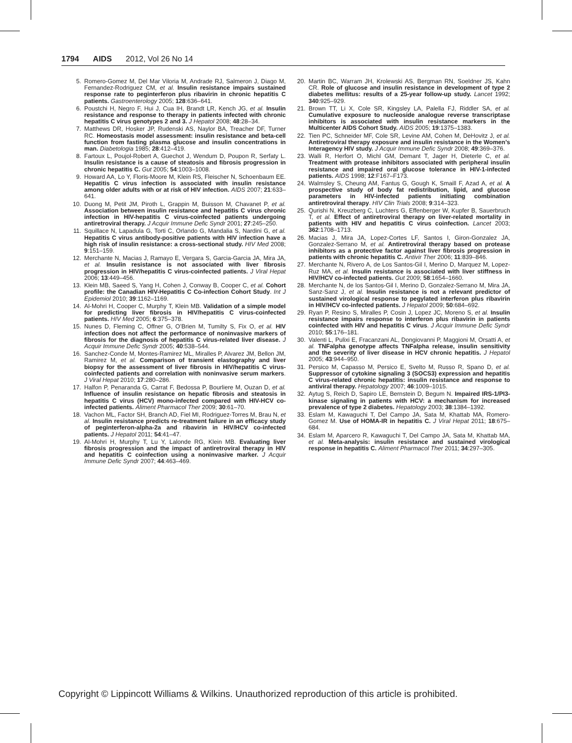1794 AIDS 2012, Vol 26 No 14
5. Romero-Gomez M, Del Mar Viloria M, Andrade RJ, Salmeron J, Diago M, Fernandez-Rodriguez CM, et al. Insulin resistance impairs sustained response rate to peginterferon plus ribavirin in chronic hepatitis C patients. Gastroenterology 2005; 128:636–641.
6. Poustchi H, Negro F, Hui J, Cua IH, Brandt LR, Kench JG, et al. Insulin resistance and response to therapy in patients infected with chronic hepatitis C virus genotypes 2 and 3. J Hepatol 2008; 48:28–34.
7. Matthews DR, Hosker JP, Rudenski AS, Naylor BA, Treacher DF, Turner RC. Homeostasis model assessment: insulin resistance and beta-cell function from fasting plasma glucose and insulin concentrations in man. Diabetologia 1985; 28:412–419.
8. Fartoux L, Poujol-Robert A, Guechot J, Wendum D, Poupon R, Serfaty L. Insulin resistance is a cause of steatosis and fibrosis progression in chronic hepatitis C. Gut 2005; 54:1003–1008.
9. Howard AA, Lo Y, Floris-Moore M, Klein RS, Fleischer N, Schoenbaum EE. Hepatitis C virus infection is associated with insulin resistance among older adults with or at risk of HIV infection. AIDS 2007; 21:633–641.
10. Duong M, Petit JM, Piroth L, Grappin M, Buisson M, Chavanet P, et al. Association between insulin resistance and hepatitis C virus chronic infection in HIV-hepatitis C virus-coinfected patients undergoing antiretroviral therapy. J Acquir Immune Defic Syndr 2001; 27:245–250.
11. Squillace N, Lapadula G, Torti C, Orlando G, Mandalia S, Nardini G, et al. Hepatitis C virus antibody-positive patients with HIV infection have a high risk of insulin resistance: a cross-sectional study. HIV Med 2008; 9:151–159.
12. Merchante N, Macias J, Ramayo E, Vergara S, Garcia-Garcia JA, Mira JA, et al. Insulin resistance is not associated with liver fibrosis progression in HIV/hepatitis C virus-coinfected patients. J Viral Hepat 2006; 13:449–456.
13. Klein MB, Saeed S, Yang H, Cohen J, Conway B, Cooper C, et al. Cohort profile: the Canadian HIV-Hepatitis C Co-infection Cohort Study. Int J Epidemiol 2010; 39:1162–1169.
14. Al-Mohri H, Cooper C, Murphy T, Klein MB. Validation of a simple model for predicting liver fibrosis in HIV/hepatitis C virus-coinfected patients. HIV Med 2005; 6:375–378.
15. Nunes D, Fleming C, Offner G, O’Brien M, Tumilty S, Fix O, et al. HIV infection does not affect the performance of noninvasive markers of fibrosis for the diagnosis of hepatitis C virus-related liver disease. J Acquir Immune Defic Syndr 2005; 40:538–544.
16. Sanchez-Conde M, Montes-Ramirez ML, Miralles P, Alvarez JM, Bellon JM, Ramirez M, et al. Comparison of transient elastography and liver biopsy for the assessment of liver fibrosis in HIV/hepatitis C virus-coinfected patients and correlation with noninvasive serum markers. J Viral Hepat 2010; 17:280–286.
17. Halfon P, Penaranda G, Carrat F, Bedossa P, Bourliere M, Ouzan D, et al. Influence of insulin resistance on hepatic fibrosis and steatosis in hepatitis C virus (HCV) mono-infected compared with HIV-HCV co-infected patients. Aliment Pharmacol Ther 2009; 30:61–70.
18. Vachon ML, Factor SH, Branch AD, Fiel MI, Rodriguez-Torres M, Brau N, et al. Insulin resistance predicts re-treatment failure in an efficacy study of peginterferon-alpha-2a and ribavirin in HIV/HCV co-infected patients. J Hepatol 2011; 54:41–47.
19. Al-Mohri H, Murphy T, Lu Y, Lalonde RG, Klein MB. Evaluating liver fibrosis progression and the impact of antiretroviral therapy in HIV and hepatitis C coinfection using a noninvasive marker. J Acquir Immune Defic Syndr 2007; 44:463–469.
20. Martin BC, Warram JH, Krolewski AS, Bergman RN, Soeldner JS, Kahn CR. Role of glucose and insulin resistance in development of type 2 diabetes mellitus: results of a 25-year follow-up study. Lancet 1992; 340:925–929.
21. Brown TT, Li X, Cole SR, Kingsley LA, Palella FJ, Riddler SA, et al. Cumulative exposure to nucleoside analogue reverse transcriptase inhibitors is associated with insulin resistance markers in the Multicenter AIDS Cohort Study. AIDS 2005; 19:1375–1383.
22. Tien PC, Schneider MF, Cole SR, Levine AM, Cohen M, DeHovitz J, et al. Antiretroviral therapy exposure and insulin resistance in the Women’s Interagency HIV study. J Acquir Immune Defic Syndr 2008; 49:369–376.
23. Walli R, Herfort O, Michl GM, Demant T, Jager H, Dieterle C, et al. Treatment with protease inhibitors associated with peripheral insulin resistance and impaired oral glucose tolerance in HIV-1-infected patients. AIDS 1998; 12:F167–F173.
24. Walmsley S, Cheung AM, Fantus G, Gough K, Smaill F, Azad A, et al. A prospective study of body fat redistribution, lipid, and glucose parameters in HIV-infected patients initiating combination antiretroviral therapy. HIV Clin Trials 2008; 9:314–323.
25. Qurishi N, Kreuzberg C, Luchters G, Effenberger W, Kupfer B, Sauerbruch T, et al. Effect of antiretroviral therapy on liver-related mortality in patients with HIV and hepatitis C virus coinfection. Lancet 2003; 362:1708–1713.
26. Macias J, Mira JA, Lopez-Cortes LF, Santos I, Giron-Gonzalez JA, Gonzalez-Serrano M, et al. Antiretroviral therapy based on protease inhibitors as a protective factor against liver fibrosis progression in patients with chronic hepatitis C. Antivir Ther 2006; 11:839–846.
27. Merchante N, Rivero A, de Los Santos-Gil I, Merino D, Marquez M, Lopez-Ruz MA, et al. Insulin resistance is associated with liver stiffness in HIV/HCV co-infected patients. Gut 2009; 58:1654–1660.
28. Merchante N, de los Santos-Gil I, Merino D, Gonzalez-Serrano M, Mira JA, Sanz-Sanz J, et al. Insulin resistance is not a relevant predictor of sustained virological response to pegylated interferon plus ribavirin in HIV/HCV co-infected patients. J Hepatol 2009; 50:684–692.
29. Ryan P, Resino S, Miralles P, Cosin J, Lopez JC, Moreno S, et al. Insulin resistance impairs response to interferon plus ribavirin in patients coinfected with HIV and hepatitis C virus. J Acquir Immune Defic Syndr 2010; 55:176–181.
30. Valenti L, Pulixi E, Fracanzani AL, Dongiovanni P, Maggioni M, Orsatti A, et al. TNFalpha genotype affects TNFalpha release, insulin sensitivity and the severity of liver disease in HCV chronic hepatitis. J Hepatol 2005; 43:944–950.
31. Persico M, Capasso M, Persico E, Svelto M, Russo R, Spano D, et al. Suppressor of cytokine signaling 3 (SOCS3) expression and hepatitis C virus-related chronic hepatitis: insulin resistance and response to antiviral therapy. Hepatology 2007; 46:1009–1015.
32. Aytug S, Reich D, Sapiro LE, Bernstein D, Begum N. Impaired IRS-1/PI3-kinase signaling in patients with HCV: a mechanism for increased prevalence of type 2 diabetes. Hepatology 2003; 38:1384–1392.
33. Eslam M, Kawaguchi T, Del Campo JA, Sata M, Khattab MA, Romero-Gomez M. Use of HOMA-IR in hepatitis C. J Viral Hepat 2011; 18:675–684.
34. Eslam M, Aparcero R, Kawaguchi T, Del Campo JA, Sata M, Khattab MA, et al. Meta-analysis: insulin resistance and sustained virological response in hepatitis C. Aliment Pharmacol Ther 2011; 34:297–305.
Copyright © Lippincott Williams & Wilkins. Unauthorized reproduction of this article is prohibited.